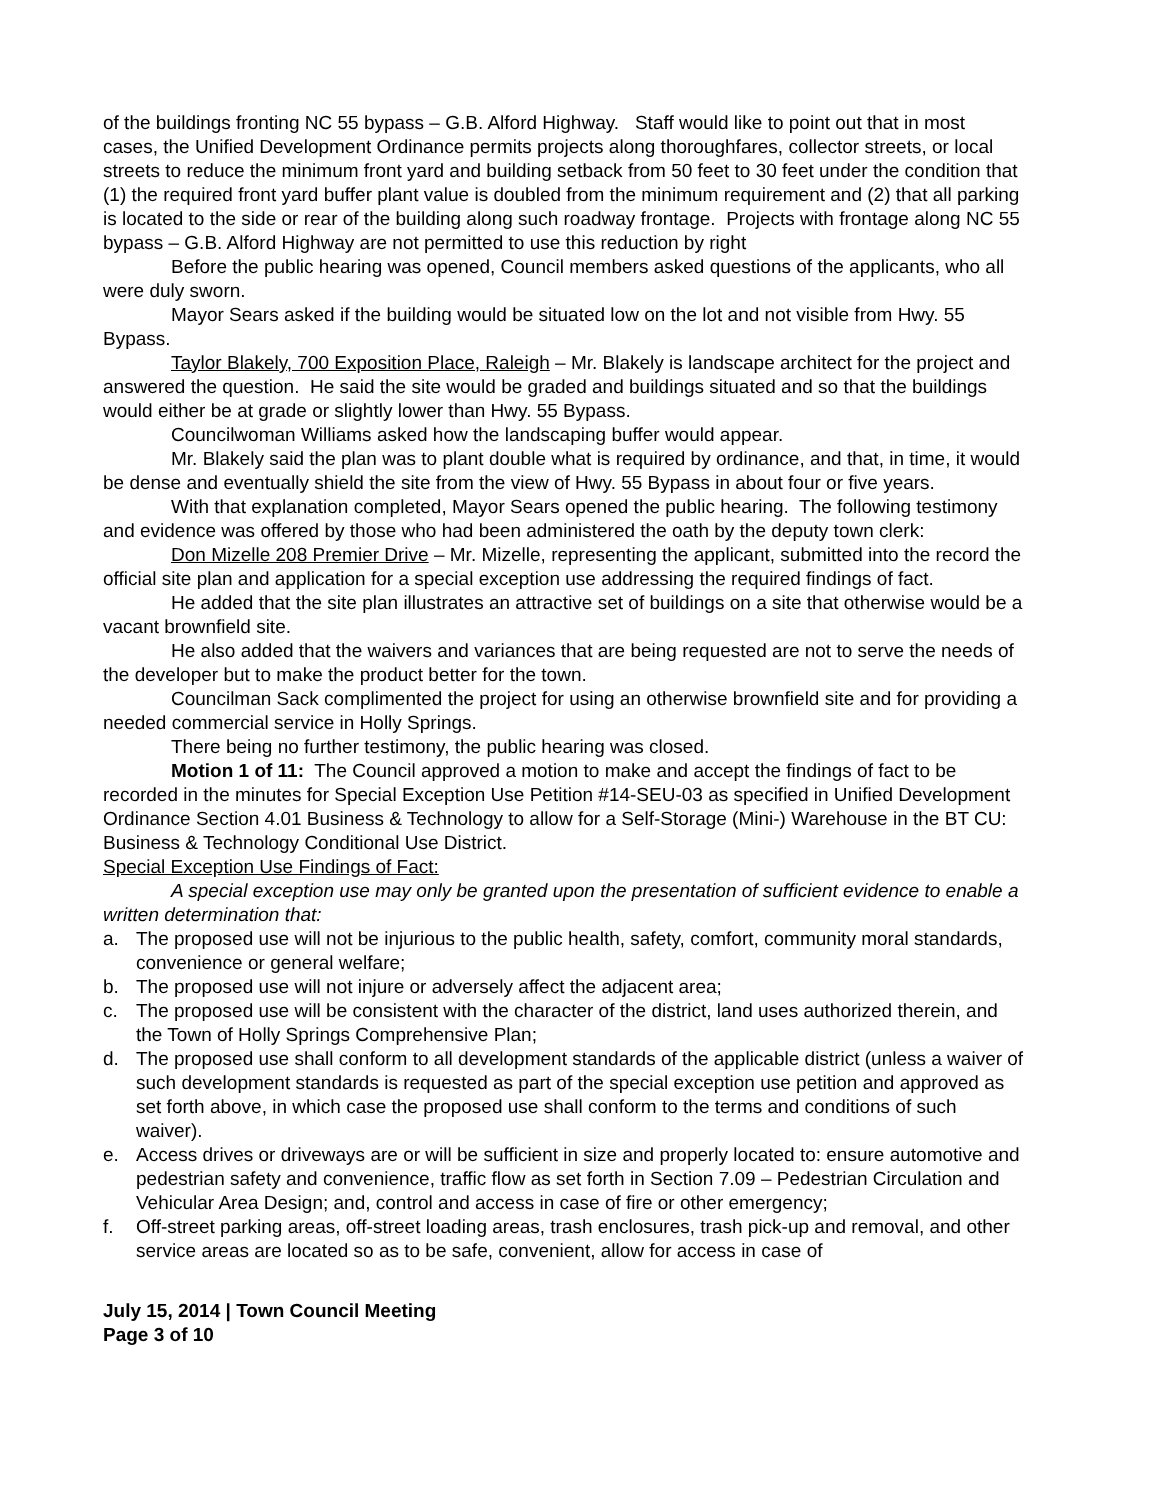of the buildings fronting NC 55 bypass – G.B. Alford Highway. Staff would like to point out that in most cases, the Unified Development Ordinance permits projects along thoroughfares, collector streets, or local streets to reduce the minimum front yard and building setback from 50 feet to 30 feet under the condition that (1) the required front yard buffer plant value is doubled from the minimum requirement and (2) that all parking is located to the side or rear of the building along such roadway frontage. Projects with frontage along NC 55 bypass – G.B. Alford Highway are not permitted to use this reduction by right
Before the public hearing was opened, Council members asked questions of the applicants, who all were duly sworn.
Mayor Sears asked if the building would be situated low on the lot and not visible from Hwy. 55 Bypass.
Taylor Blakely, 700 Exposition Place, Raleigh – Mr. Blakely is landscape architect for the project and answered the question. He said the site would be graded and buildings situated and so that the buildings would either be at grade or slightly lower than Hwy. 55 Bypass.
Councilwoman Williams asked how the landscaping buffer would appear.
Mr. Blakely said the plan was to plant double what is required by ordinance, and that, in time, it would be dense and eventually shield the site from the view of Hwy. 55 Bypass in about four or five years.
With that explanation completed, Mayor Sears opened the public hearing. The following testimony and evidence was offered by those who had been administered the oath by the deputy town clerk:
Don Mizelle 208 Premier Drive – Mr. Mizelle, representing the applicant, submitted into the record the official site plan and application for a special exception use addressing the required findings of fact.
He added that the site plan illustrates an attractive set of buildings on a site that otherwise would be a vacant brownfield site.
He also added that the waivers and variances that are being requested are not to serve the needs of the developer but to make the product better for the town.
Councilman Sack complimented the project for using an otherwise brownfield site and for providing a needed commercial service in Holly Springs.
There being no further testimony, the public hearing was closed.
Motion 1 of 11: The Council approved a motion to make and accept the findings of fact to be recorded in the minutes for Special Exception Use Petition #14-SEU-03 as specified in Unified Development Ordinance Section 4.01 Business & Technology to allow for a Self-Storage (Mini-) Warehouse in the BT CU: Business & Technology Conditional Use District.
Special Exception Use Findings of Fact:
A special exception use may only be granted upon the presentation of sufficient evidence to enable a written determination that:
a. The proposed use will not be injurious to the public health, safety, comfort, community moral standards, convenience or general welfare;
b. The proposed use will not injure or adversely affect the adjacent area;
c. The proposed use will be consistent with the character of the district, land uses authorized therein, and the Town of Holly Springs Comprehensive Plan;
d. The proposed use shall conform to all development standards of the applicable district (unless a waiver of such development standards is requested as part of the special exception use petition and approved as set forth above, in which case the proposed use shall conform to the terms and conditions of such waiver).
e. Access drives or driveways are or will be sufficient in size and properly located to: ensure automotive and pedestrian safety and convenience, traffic flow as set forth in Section 7.09 – Pedestrian Circulation and Vehicular Area Design; and, control and access in case of fire or other emergency;
f. Off-street parking areas, off-street loading areas, trash enclosures, trash pick-up and removal, and other service areas are located so as to be safe, convenient, allow for access in case of
July 15, 2014 | Town Council Meeting
Page 3 of 10